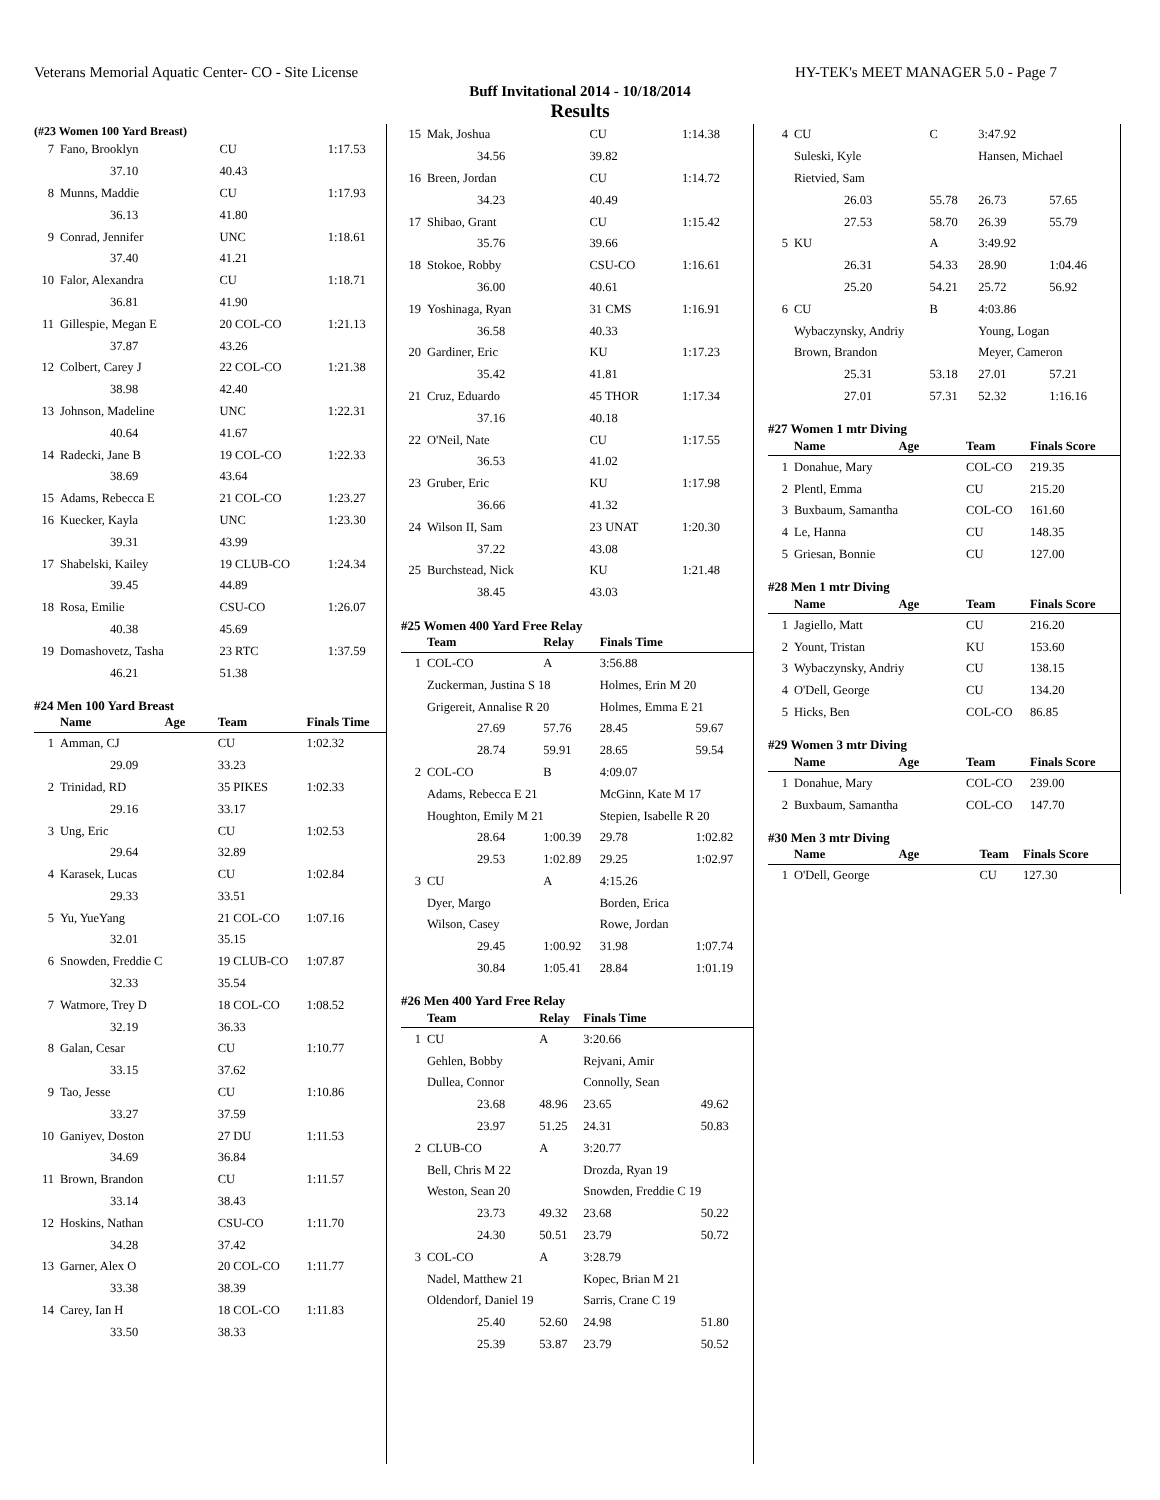Veterans Memorial Aquatic Center- CO - Site License HY-TEK's MEET MANAGER 5.0 - Page 7
Buff Invitational 2014 - 10/18/2014
Results
(#23 Women 100 Yard Breast)
| 7 | Fano, Brooklyn | CU | 1:17.53 |
| | 37.10 | 40.43 | |
| 8 | Munns, Maddie | CU | 1:17.93 |
| | 36.13 | 41.80 | |
| 9 | Conrad, Jennifer | UNC | 1:18.61 |
| | 37.40 | 41.21 | |
| 10 | Falor, Alexandra | CU | 1:18.71 |
| | 36.81 | 41.90 | |
| 11 | Gillespie, Megan E | 20 COL-CO | 1:21.13 |
| | 37.87 | 43.26 | |
| 12 | Colbert, Carey J | 22 COL-CO | 1:21.38 |
| | 38.98 | 42.40 | |
| 13 | Johnson, Madeline | UNC | 1:22.31 |
| | 40.64 | 41.67 | |
| 14 | Radecki, Jane B | 19 COL-CO | 1:22.33 |
| | 38.69 | 43.64 | |
| 15 | Adams, Rebecca E | 21 COL-CO | 1:23.27 |
| 16 | Kuecker, Kayla | UNC | 1:23.30 |
| | 39.31 | 43.99 | |
| 17 | Shabelski, Kailey | 19 CLUB-CO | 1:24.34 |
| | 39.45 | 44.89 | |
| 18 | Rosa, Emilie | CSU-CO | 1:26.07 |
| | 40.38 | 45.69 | |
| 19 | Domashovetz, Tasha | 23 RTC | 1:37.59 |
| | 46.21 | 51.38 | |
#24 Men 100 Yard Breast
| | Name Age | Team | Finals Time |
| --- | --- | --- | --- |
| 1 | Amman, CJ | CU | 1:02.32 |
| | 29.09 | 33.23 | |
| 2 | Trinidad, RD | 35 PIKES | 1:02.33 |
| | 29.16 | 33.17 | |
| 3 | Ung, Eric | CU | 1:02.53 |
| | 29.64 | 32.89 | |
| 4 | Karasek, Lucas | CU | 1:02.84 |
| | 29.33 | 33.51 | |
| 5 | Yu, YueYang | 21 COL-CO | 1:07.16 |
| | 32.01 | 35.15 | |
| 6 | Snowden, Freddie C | 19 CLUB-CO | 1:07.87 |
| | 32.33 | 35.54 | |
| 7 | Watmore, Trey D | 18 COL-CO | 1:08.52 |
| | 32.19 | 36.33 | |
| 8 | Galan, Cesar | CU | 1:10.77 |
| | 33.15 | 37.62 | |
| 9 | Tao, Jesse | CU | 1:10.86 |
| | 33.27 | 37.59 | |
| 10 | Ganiyev, Doston | 27 DU | 1:11.53 |
| | 34.69 | 36.84 | |
| 11 | Brown, Brandon | CU | 1:11.57 |
| | 33.14 | 38.43 | |
| 12 | Hoskins, Nathan | CSU-CO | 1:11.70 |
| | 34.28 | 37.42 | |
| 13 | Garner, Alex O | 20 COL-CO | 1:11.77 |
| | 33.38 | 38.39 | |
| 14 | Carey, Ian H | 18 COL-CO | 1:11.83 |
| | 33.50 | 38.33 | |
| 15 | Mak, Joshua | CU | 1:14.38 |
| | 34.56 | 39.82 | |
| 16 | Breen, Jordan | CU | 1:14.72 |
| | 34.23 | 40.49 | |
| 17 | Shibao, Grant | CU | 1:15.42 |
| | 35.76 | 39.66 | |
| 18 | Stokoe, Robby | CSU-CO | 1:16.61 |
| | 36.00 | 40.61 | |
| 19 | Yoshinaga, Ryan | 31 CMS | 1:16.91 |
| | 36.58 | 40.33 | |
| 20 | Gardiner, Eric | KU | 1:17.23 |
| | 35.42 | 41.81 | |
| 21 | Cruz, Eduardo | 45 THOR | 1:17.34 |
| | 37.16 | 40.18 | |
| 22 | O'Neil, Nate | CU | 1:17.55 |
| | 36.53 | 41.02 | |
| 23 | Gruber, Eric | KU | 1:17.98 |
| | 36.66 | 41.32 | |
| 24 | Wilson II, Sam | 23 UNAT | 1:20.30 |
| | 37.22 | 43.08 | |
| 25 | Burchstead, Nick | KU | 1:21.48 |
| | 38.45 | 43.03 | |
#25 Women 400 Yard Free Relay
| | Team | Relay | Finals Time | |
| --- | --- | --- | --- | --- |
| 1 | COL-CO | A | 3:56.88 | |
| | Zuckerman, Justina S 18 | | Holmes, Erin M 20 | |
| | Grigereit, Annalise R 20 | | Holmes, Emma E 21 | |
| | 27.69 | 57.76 | 28.45 | 59.67 |
| | 28.74 | 59.91 | 28.65 | 59.54 |
| 2 | COL-CO | B | 4:09.07 | |
| | Adams, Rebecca E 21 | | McGinn, Kate M 17 | |
| | Houghton, Emily M 21 | | Stepien, Isabelle R 20 | |
| | 28.64 | 1:00.39 | 29.78 | 1:02.82 |
| | 29.53 | 1:02.89 | 29.25 | 1:02.97 |
| 3 | CU | A | 4:15.26 | |
| | Dyer, Margo | | Borden, Erica | |
| | Wilson, Casey | | Rowe, Jordan | |
| | 29.45 | 1:00.92 | 31.98 | 1:07.74 |
| | 30.84 | 1:05.41 | 28.84 | 1:01.19 |
#26 Men 400 Yard Free Relay
| | Team | Relay | Finals Time | |
| --- | --- | --- | --- | --- |
| 1 | CU | A | 3:20.66 | |
| | Gehlen, Bobby | | Rejvani, Amir | |
| | Dullea, Connor | | Connolly, Sean | |
| | 23.68 | 48.96 | 23.65 | 49.62 |
| | 23.97 | 51.25 | 24.31 | 50.83 |
| 2 | CLUB-CO | A | 3:20.77 | |
| | Bell, Chris M 22 | | Drozda, Ryan 19 | |
| | Weston, Sean 20 | | Snowden, Freddie C 19 | |
| | 23.73 | 49.32 | 23.68 | 50.22 |
| | 24.30 | 50.51 | 23.79 | 50.72 |
| 3 | COL-CO | A | 3:28.79 | |
| | Nadel, Matthew 21 | | Kopec, Brian M 21 | |
| | Oldendorf, Daniel 19 | | Sarris, Crane C 19 | |
| | 25.40 | 52.60 | 24.98 | 51.80 |
| | 25.39 | 53.87 | 23.79 | 50.52 |
| 4 | CU | C | 3:47.92 | |
| | Suleski, Kyle | | Hansen, Michael | |
| | Rietvied, Sam | | | |
| | 26.03 | 55.78 | 26.73 | 57.65 |
| | 27.53 | 58.70 | 26.39 | 55.79 |
| 5 | KU | A | 3:49.92 | |
| | 26.31 | 54.33 | 28.90 | 1:04.46 |
| | 25.20 | 54.21 | 25.72 | 56.92 |
| 6 | CU | B | 4:03.86 | |
| | Wybaczynsky, Andriy | | Young, Logan | |
| | Brown, Brandon | | Meyer, Cameron | |
| | 25.31 | 53.18 | 27.01 | 57.21 |
| | 27.01 | 57.31 | 52.32 | 1:16.16 |
#27 Women 1 mtr Diving
| | Name Age | Team | Finals Score |
| --- | --- | --- | --- |
| 1 | Donahue, Mary | COL-CO | 219.35 |
| 2 | Plentl, Emma | CU | 215.20 |
| 3 | Buxbaum, Samantha | COL-CO | 161.60 |
| 4 | Le, Hanna | CU | 148.35 |
| 5 | Griesan, Bonnie | CU | 127.00 |
#28 Men 1 mtr Diving
| | Name Age | Team | Finals Score |
| --- | --- | --- | --- |
| 1 | Jagiello, Matt | CU | 216.20 |
| 2 | Yount, Tristan | KU | 153.60 |
| 3 | Wybaczynsky, Andriy | CU | 138.15 |
| 4 | O'Dell, George | CU | 134.20 |
| 5 | Hicks, Ben | COL-CO | 86.85 |
#29 Women 3 mtr Diving
| | Name Age | Team | Finals Score |
| --- | --- | --- | --- |
| 1 | Donahue, Mary | COL-CO | 239.00 |
| 2 | Buxbaum, Samantha | COL-CO | 147.70 |
#30 Men 3 mtr Diving
| | Name Age | Team | Finals Score |
| --- | --- | --- | --- |
| 1 | O'Dell, George | CU | 127.30 |